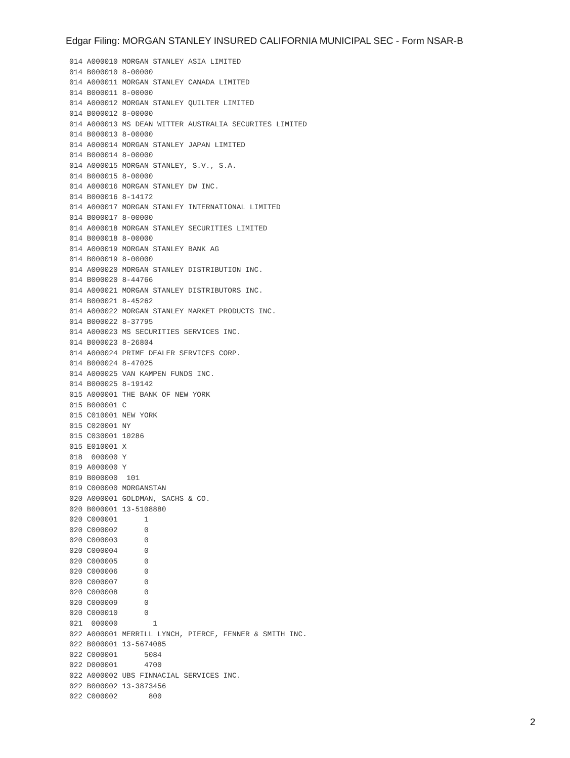Edgar Filing: MORGAN STANLEY INSURED CALIFORNIA MUNICIPAL SEC - Form NSAR-B
014 A000010 MORGAN STANLEY ASIA LIMITED
014 B000010 8-00000
014 A000011 MORGAN STANLEY CANADA LIMITED
014 B000011 8-00000
014 A000012 MORGAN STANLEY QUILTER LIMITED
014 B000012 8-00000
014 A000013 MS DEAN WITTER AUSTRALIA SECURITES LIMITED
014 B000013 8-00000
014 A000014 MORGAN STANLEY JAPAN LIMITED
014 B000014 8-00000
014 A000015 MORGAN STANLEY, S.V., S.A.
014 B000015 8-00000
014 A000016 MORGAN STANLEY DW INC.
014 B000016 8-14172
014 A000017 MORGAN STANLEY INTERNATIONAL LIMITED
014 B000017 8-00000
014 A000018 MORGAN STANLEY SECURITIES LIMITED
014 B000018 8-00000
014 A000019 MORGAN STANLEY BANK AG
014 B000019 8-00000
014 A000020 MORGAN STANLEY DISTRIBUTION INC.
014 B000020 8-44766
014 A000021 MORGAN STANLEY DISTRIBUTORS INC.
014 B000021 8-45262
014 A000022 MORGAN STANLEY MARKET PRODUCTS INC.
014 B000022 8-37795
014 A000023 MS SECURITIES SERVICES INC.
014 B000023 8-26804
014 A000024 PRIME DEALER SERVICES CORP.
014 B000024 8-47025
014 A000025 VAN KAMPEN FUNDS INC.
014 B000025 8-19142
015 A000001 THE BANK OF NEW YORK
015 B000001 C
015 C010001 NEW YORK
015 C020001 NY
015 C030001 10286
015 E010001 X
018  000000 Y
019 A000000 Y
019 B000000  101
019 C000000 MORGANSTAN
020 A000001 GOLDMAN, SACHS & CO.
020 B000001 13-5108880
020 C000001      1
020 C000002      0
020 C000003      0
020 C000004      0
020 C000005      0
020 C000006      0
020 C000007      0
020 C000008      0
020 C000009      0
020 C000010      0
021  000000        1
022 A000001 MERRILL LYNCH, PIERCE, FENNER & SMITH INC.
022 B000001 13-5674085
022 C000001      5084
022 D000001      4700
022 A000002 UBS FINNACIAL SERVICES INC.
022 B000002 13-3873456
022 C000002       800
2